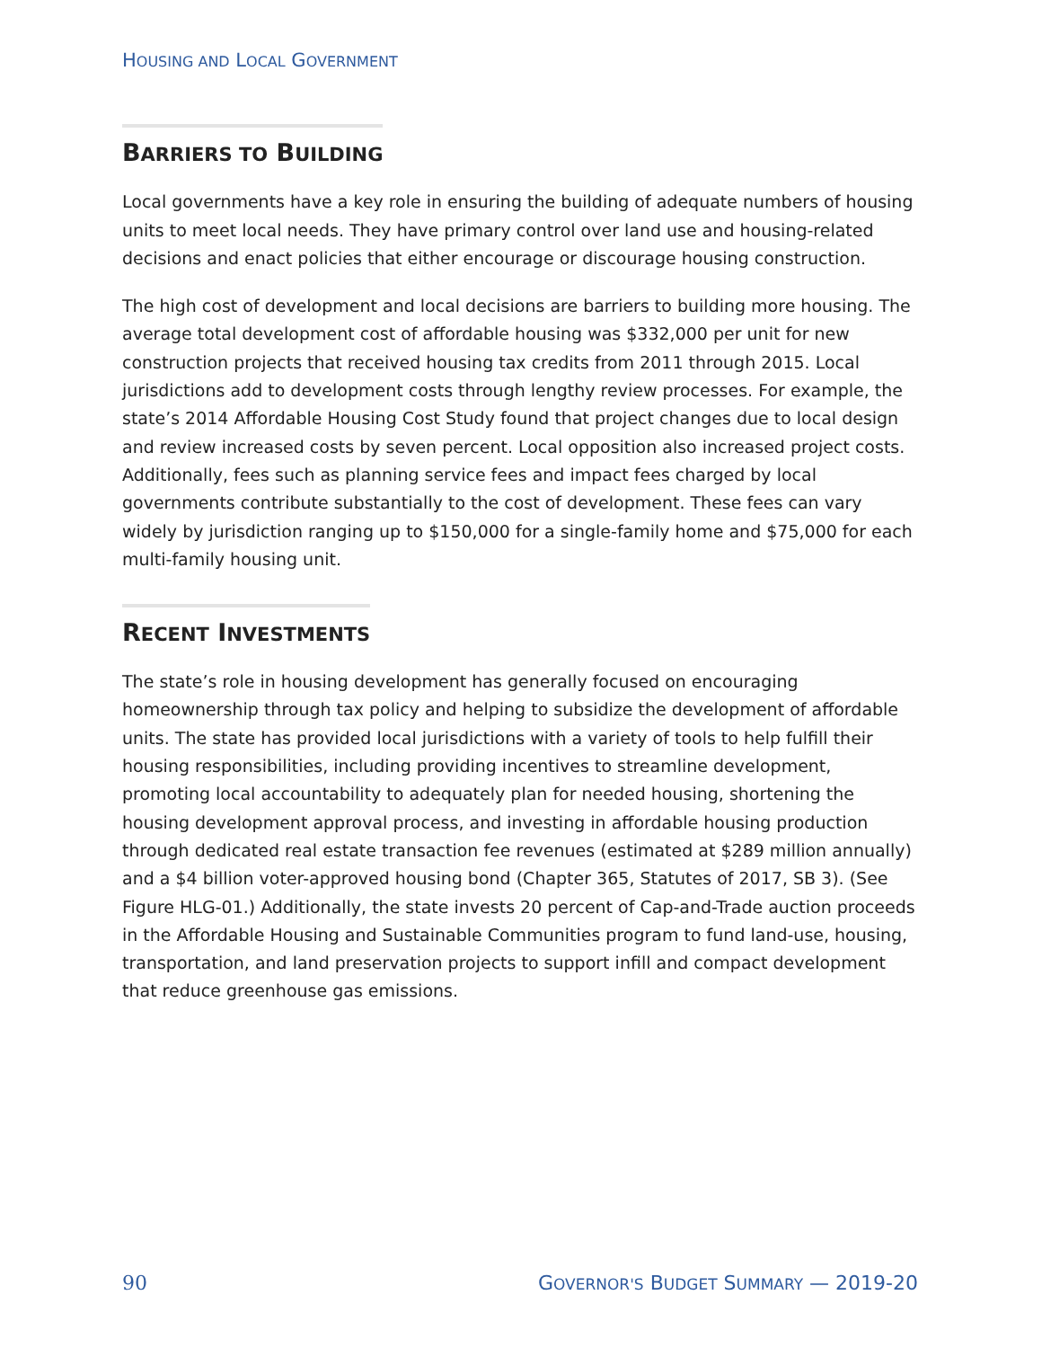HOUSING AND LOCAL GOVERNMENT
BARRIERS TO BUILDING
Local governments have a key role in ensuring the building of adequate numbers of housing units to meet local needs. They have primary control over land use and housing-related decisions and enact policies that either encourage or discourage housing construction.
The high cost of development and local decisions are barriers to building more housing. The average total development cost of affordable housing was $332,000 per unit for new construction projects that received housing tax credits from 2011 through 2015. Local jurisdictions add to development costs through lengthy review processes. For example, the state’s 2014 Affordable Housing Cost Study found that project changes due to local design and review increased costs by seven percent. Local opposition also increased project costs. Additionally, fees such as planning service fees and impact fees charged by local governments contribute substantially to the cost of development. These fees can vary widely by jurisdiction ranging up to $150,000 for a single-family home and $75,000 for each multi-family housing unit.
RECENT INVESTMENTS
The state’s role in housing development has generally focused on encouraging homeownership through tax policy and helping to subsidize the development of affordable units. The state has provided local jurisdictions with a variety of tools to help fulfill their housing responsibilities, including providing incentives to streamline development, promoting local accountability to adequately plan for needed housing, shortening the housing development approval process, and investing in affordable housing production through dedicated real estate transaction fee revenues (estimated at $289 million annually) and a $4 billion voter-approved housing bond (Chapter 365, Statutes of 2017, SB 3). (See Figure HLG-01.) Additionally, the state invests 20 percent of Cap-and-Trade auction proceeds in the Affordable Housing and Sustainable Communities program to fund land-use, housing, transportation, and land preservation projects to support infill and compact development that reduce greenhouse gas emissions.
90 GOVERNOR'S BUDGET SUMMARY — 2019-20